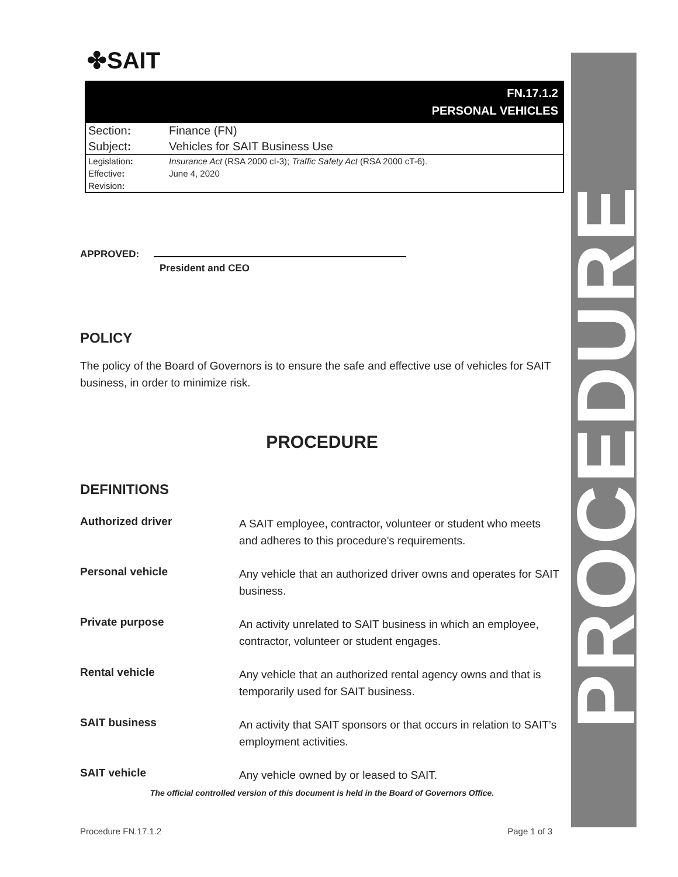PROCEDURE
✤SAIT
FN.17.1.2
PERSONAL VEHICLES
| Section : | Finance (FN) |
| Subject : | Vehicles for SAIT Business Use |
| Legislation : | Insurance Act (RSA 2000 cI-3); Traffic Safety Act (RSA 2000 cT-6). |
| Effective : | June 4, 2020 |
| Revision : | |
APPROVED:
President and CEO
POLICY
The policy of the Board of Governors is to ensure the safe and effective use of vehicles for SAIT business, in order to minimize risk.
PROCEDURE
DEFINITIONS
| Authorized driver | A SAIT employee, contractor, volunteer or student who meets and adheres to this procedure’s requirements. |
| Personal vehicle | Any vehicle that an authorized driver owns and operates for SAIT business. |
| Private purpose | An activity unrelated to SAIT business in which an employee, contractor, volunteer or student engages. |
| Rental vehicle | Any vehicle that an authorized rental agency owns and that is temporarily used for SAIT business. |
| SAIT business | An activity that SAIT sponsors or that occurs in relation to SAIT’s employment activities. |
| SAIT vehicle | Any vehicle owned by or leased to SAIT. |
The official controlled version of this document is held in the Board of Governors Office.
Procedure FN.17.1.2 Page 1 of 3